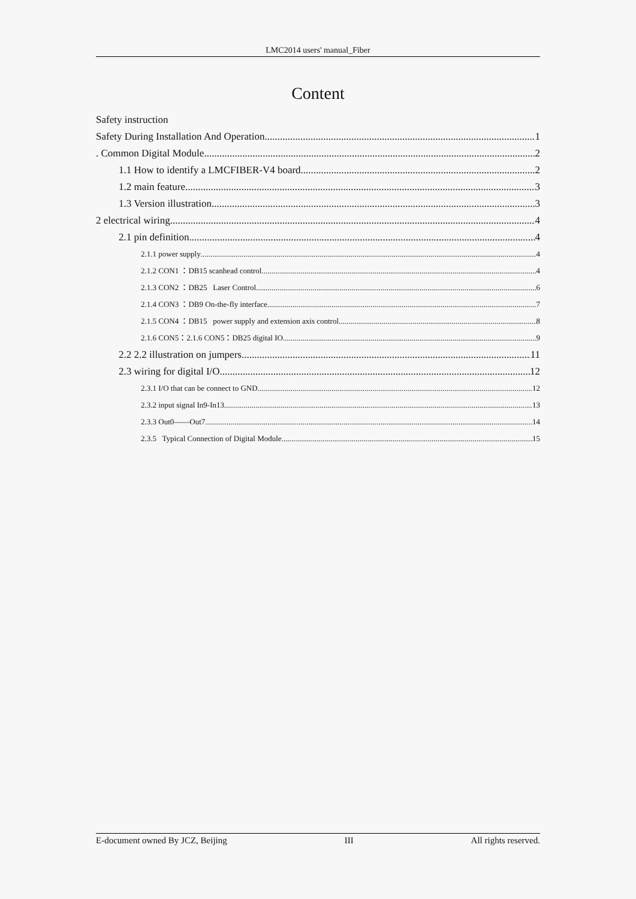LMC2014 users' manual_Fiber
Content
Safety instruction
Safety During Installation And Operation 1
. Common Digital Module 2
1.1 How to identify a LMCFIBER-V4 board 2
1.2 main feature 3
1.3 Version illustration 3
2 electrical wiring 4
2.1 pin definition 4
2.1.1 power supply 4
2.1.2 CON1 ：DB15 scanhead control 4
2.1.3 CON2 ：DB25 Laser Control 6
2.1.4 CON3 ：DB9 On-the-fly interface 7
2.1.5 CON4 ：DB15 power supply and extension axis control 8
2.1.6 CON5：2.1.6 CON5：DB25 digital IO 9
2.2 2.2 illustration on jumpers 11
2.3 wiring for digital I/O 12
2.3.1 I/O that can be connect to GND 12
2.3.2 input signal In9-In13 13
2.3.3 Out0——Out7 14
2.3.5 Typical Connection of Digital Module 15
E-document owned By JCZ, Beijing III All rights reserved.